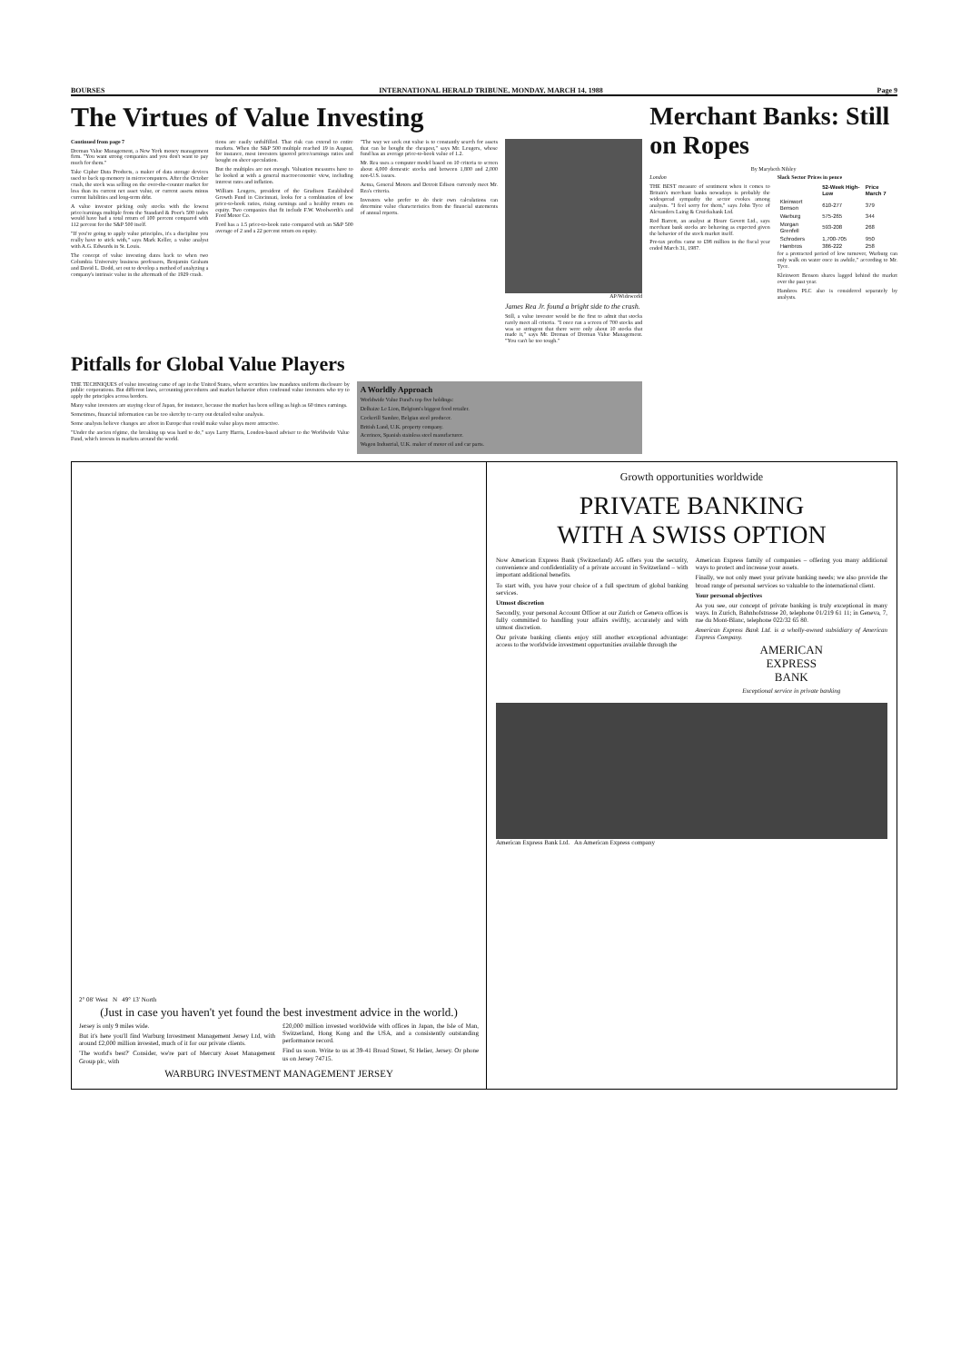BOURSES INTERNATIONAL HERALD TRIBUNE, MONDAY, MARCH 14, 1988 Page 9
The Virtues of Value Investing
Continued from page 7
Dreman Value Management, a New York money management firm. "You want strong companies and you don't want to pay much for them."
Take Cipher Data Products, a maker of data storage devices used to back up memory in microcomputers. After the October crash, the stock was selling on the over-the-counter market for less than its current net asset value, or current assets minus current liabilities and long-term debt.
A value investor picking only stocks with the lowest price/earnings multiple from the Standard & Poor's 500 index would have had a total return of 100 percent compared with 112 percent for the S&P 500 itself.
"If you're going to apply value principles, it's a discipline you really have to stick with," says Mark Keller, a value analyst with A.G. Edwards in St. Louis.
The concept of value investing dates back to when two Columbia University business professors, Benjamin Graham and David L. Dodd, set out to develop a method of analyzing a company's intrinsic value in the aftermath of the 1929 crash.
tions are easily unfulfilled. That risk can extend to entire markets. When the S&P 500 multiple reached 19 in August, for instance, most investors ignored price/earnings ratios and bought on sheer speculation.
But the multiples are not enough. Valuation measures have to be looked at with a general macroeconomic view, including interest rates and inflation.
William Leugers, president of the Gradison Established Growth Fund in Cincinnati, looks for a combination of low price-to-book ratios, rising earnings and a healthy return on equity. Two companies that fit include F.W. Woolworth's and Ford Motor Co.
Ford has a 1.5 price-to-book ratio compared with an S&P 500 average of 2 and a 22 percent return on equity.
"The way we seek out value is to constantly search for assets that can be bought the cheapest," says Mr. Leugers, whose fund has an average price-to-book value of 1.2.
Mr. Rea uses a computer model based on 10 criteria to screen about 4,000 domestic stocks and between 1,800 and 2,000 non-U.S. issues.
Aetna, General Motors and Detroit Edison currently meet Mr. Rea's criteria.
Investors who prefer to do their own calculations can determine value characteristics from the financial statements of annual reports.
AP/Wideworld
James Rea Jr. found a bright side to the crash.
Still, a value investor would be the first to admit that stocks rarely meet all criteria. "I once ran a screen of 700 stocks and was so stringent that there were only about 10 stocks that made it," says Mr. Dreman of Dreman Value Management. "You can't be too tough."
Pitfalls for Global Value Players
THE TECHNIQUES of value investing came of age in the United States, where securities law mandates uniform disclosure by public corporations. But different laws, accounting procedures and market behavior often confound value investors who try to apply the principles across borders.
Many value investors are staying clear of Japan, for instance, because the market has been selling as high as 60 times earnings.
Sometimes, financial information can be too sketchy to carry out detailed value analysis.
Some analysts believe changes are afoot in Europe that could make value plays more attractive.
"Under the ancien régime, the breaking up was hard to do," says Larry Harris, London-based adviser to the Worldwide Value Fund, which invests in markets around the world.
A Worldly Approach
Worldwide Value Fund's top five holdings:
Delhaize Le Lion, Belgium's biggest food retailer.
Cockerill Sambre, Belgian steel producer.
British Land, U.K. property company.
Acerinox, Spanish stainless steel manufacturer.
Wagon Industrial, U.K. maker of motor oil and car parts.
Merchant Banks: Still on Ropes
By Marybeth Nibley
London
THE BEST measure of sentiment when it comes to Britain's merchant banks nowadays is probably the widespread sympathy the sector evokes among analysts. "I feel sorry for them," says John Tyce of Alexanders Laing & Cruickshank Ltd.
Rod Barrett, an analyst at Hoare Govett Ltd., says merchant bank stocks are behaving as expected given the behavior of the stock market itself.
Pre-tax profits came to £98 million in the fiscal year ended March 31, 1987.
Slack Sector Prices in pence
| | 52-Week High-Low | Price March 7 |
| --- | --- | --- |
| Kleinwort Benson | 610-277 | 379 |
| Warburg | 575-265 | 344 |
| Morgan Grenfell | 593-208 | 268 |
| Schroders | 1,700-705 | 950 |
| Hambros | 386-222 | 258 |
for a protracted period of low turnover, Warburg can only walk on water once in awhile," according to Mr. Tyce.
Kleinwort Benson shares lagged behind the market over the past year.
Hambros PLC also is considered separately by analysts.
2° 08' West N 49° 13' North
(Just in case you haven't yet found the best investment advice in the world.)
Jersey is only 9 miles wide.
But it's here you'll find Warburg Investment Management Jersey Ltd, with around £2,000 million invested, much of it for our private clients.
'The world's best?' Consider, we're part of Mercury Asset Management Group plc, with
£20,000 million invested worldwide with offices in Japan, the Isle of Man, Switzerland, Hong Kong and the USA, and a consistently outstanding performance record.
Find us soon. Write to us at 39-41 Broad Street, St Helier, Jersey. Or phone us on Jersey 74715.
WARBURG INVESTMENT MANAGEMENT JERSEY
Growth opportunities worldwide
PRIVATE BANKING
WITH A SWISS OPTION
Now American Express Bank (Switzerland) AG offers you the security, convenience and confidentiality of a private account in Switzerland – with important additional benefits.
To start with, you have your choice of a full spectrum of global banking services.
Utmost discretion
Secondly, your personal Account Officer at our Zurich or Geneva offices is fully committed to handling your affairs swiftly, accurately and with utmost discretion.
Our private banking clients enjoy still another exceptional advantage: access to the worldwide investment opportunities available through the
American Express family of companies – offering you many additional ways to protect and increase your assets.
Finally, we not only meet your private banking needs; we also provide the broad range of personal services so valuable to the international client.
Your personal objectives
As you see, our concept of private banking is truly exceptional in many ways. In Zurich, Bahnhofstrasse 20, telephone 01/219 61 11; in Geneva, 7, rue du Mont-Blanc, telephone 022/32 65 80.
American Express Bank Ltd. is a wholly-owned subsidiary of American Express Company.
AMERICAN
EXPRESS
BANK
Exceptional service in private banking
American Express Bank Ltd. An American Express company